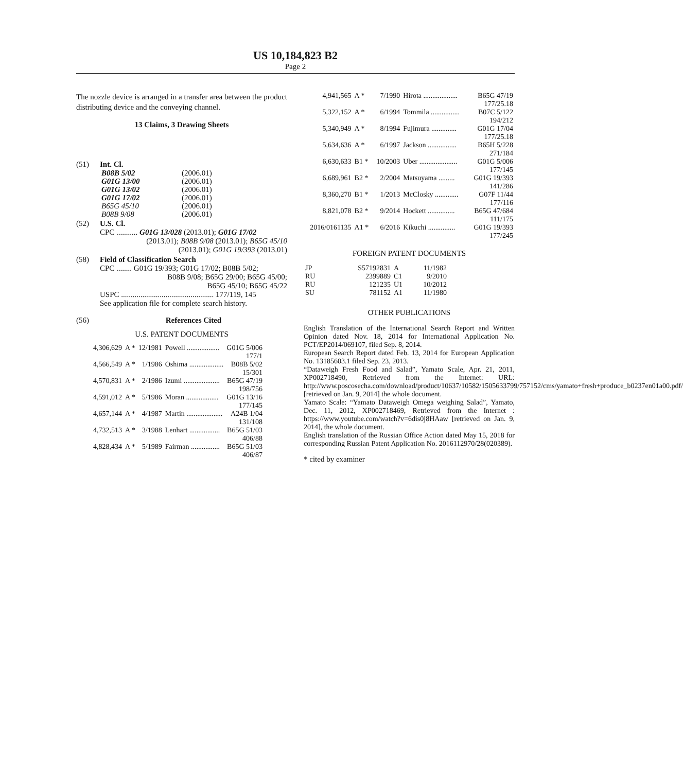US 10,184,823 B2
Page 2
The nozzle device is arranged in a transfer area between the product distributing device and the conveying channel.
13 Claims, 3 Drawing Sheets
(51) Int. Cl.
| B08B 5/02 | (2006.01) |
| G01G 13/00 | (2006.01) |
| G01G 13/02 | (2006.01) |
| G01G 17/02 | (2006.01) |
| B65G 45/10 | (2006.01) |
| B08B 9/08 | (2006.01) |
(52) U.S. Cl.
CPC ........... G01G 13/028 (2013.01); G01G 17/02
(2013.01); B08B 9/08 (2013.01); B65G 45/10
(2013.01); G01G 19/393 (2013.01)
(58) Field of Classification Search
CPC ........ G01G 19/393; G01G 17/02; B08B 5/02;
B08B 9/08; B65G 29/00; B65G 45/00;
B65G 45/10; B65G 45/22
USPC ................................................ 177/119, 145
See application file for complete search history.
(56) References Cited
U.S. PATENT DOCUMENTS
| 4,306,629 | A * | 12/1981 | Powell .................. | G01G 5/006 177/1 |
| 4,566,549 | A * | 1/1986 | Oshima ................... | B08B 5/02 15/301 |
| 4,570,831 | A * | 2/1986 | Izumi .................... | B65G 47/19 198/756 |
| 4,591,012 | A * | 5/1986 | Moran .................. | G01G 13/16 177/145 |
| 4,657,144 | A * | 4/1987 | Martin .................... | A24B 1/04 131/108 |
| 4,732,513 | A * | 3/1988 | Lenhart ................. | B65G 51/03 406/88 |
| 4,828,434 | A * | 5/1989 | Fairman ................ | B65G 51/03 406/87 |
| 4,941,565 | A * | 7/1990 | Hirota ................... | B65G 47/19 177/25.18 |
| 5,322,152 | A * | 6/1994 | Tommila ................ | B07C 5/122 194/212 |
| 5,340,949 | A * | 8/1994 | Fujimura .............. | G01G 17/04 177/25.18 |
| 5,634,636 | A * | 6/1997 | Jackson ................ | B65H 5/228 271/184 |
| 6,630,633 | B1 * | 10/2003 | Uber ..................... | G01G 5/006 177/145 |
| 6,689,961 | B2 * | 2/2004 | Matsuyama ......... | G01G 19/393 141/286 |
| 8,360,270 | B1 * | 1/2013 | McClosky ............. | G07F 11/44 177/116 |
| 8,821,078 | B2 * | 9/2014 | Hockett ............... | B65G 47/684 111/175 |
| 2016/0161135 | A1 * | 6/2016 | Kikuchi ............... | G01G 19/393 177/245 |
FOREIGN PATENT DOCUMENTS
| JP | S57192831 | A | 11/1982 |
| RU | 2399889 | C1 | 9/2010 |
| RU | 121235 | U1 | 10/2012 |
| SU | 781152 | A1 | 11/1980 |
OTHER PUBLICATIONS
English Translation of the International Search Report and Written Opinion dated Nov. 18, 2014 for International Application No. PCT/EP2014/069107, filed Sep. 8, 2014.
European Search Report dated Feb. 13, 2014 for European Application No. 13185603.1 filed Sep. 23, 2013.
“Dataweigh Fresh Food and Salad”, Yamato Scale, Apr. 21, 2011, XP002718490, Retrieved from the Internet: URL: http://www.poscosecha.com/download/product/10637/10582/1505633799/757152/cms/yamato+fresh+produce_b0237en01a00.pdf/ [retrieved on Jan. 9, 2014] the whole document.
Yamato Scale: “Yamato Dataweigh Omega weighing Salad”, Yamato, Dec. 11, 2012, XP002718469, Retrieved from the Internet : https://www.youtube.com/watch?v=6dis0j8HAaw [retrieved on Jan. 9, 2014], the whole document.
English translation of the Russian Office Action dated May 15, 2018 for corresponding Russian Patent Application No. 2016112970/28(020389).
* cited by examiner